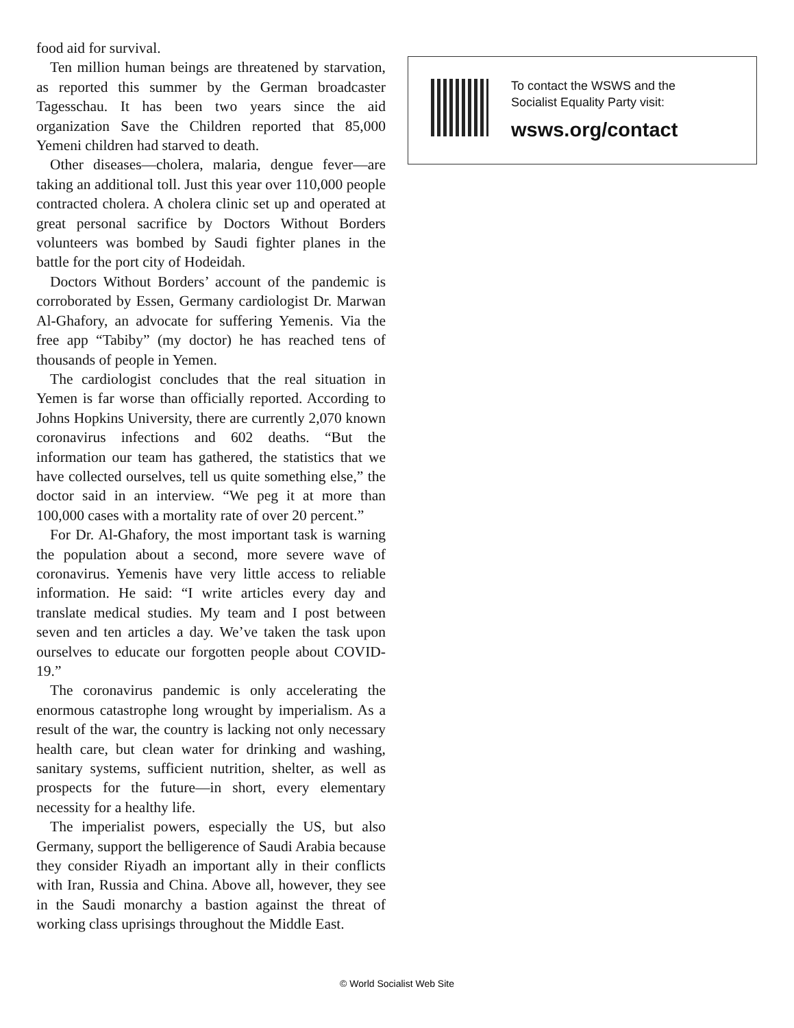food aid for survival.
Ten million human beings are threatened by starvation, as reported this summer by the German broadcaster Tagesschau. It has been two years since the aid organization Save the Children reported that 85,000 Yemeni children had starved to death.
Other diseases—cholera, malaria, dengue fever—are taking an additional toll. Just this year over 110,000 people contracted cholera. A cholera clinic set up and operated at great personal sacrifice by Doctors Without Borders volunteers was bombed by Saudi fighter planes in the battle for the port city of Hodeidah.
Doctors Without Borders’ account of the pandemic is corroborated by Essen, Germany cardiologist Dr. Marwan Al-Ghafory, an advocate for suffering Yemenis. Via the free app “Tabiby” (my doctor) he has reached tens of thousands of people in Yemen.
The cardiologist concludes that the real situation in Yemen is far worse than officially reported. According to Johns Hopkins University, there are currently 2,070 known coronavirus infections and 602 deaths. “But the information our team has gathered, the statistics that we have collected ourselves, tell us quite something else,” the doctor said in an interview. “We peg it at more than 100,000 cases with a mortality rate of over 20 percent.”
For Dr. Al-Ghafory, the most important task is warning the population about a second, more severe wave of coronavirus. Yemenis have very little access to reliable information. He said: “I write articles every day and translate medical studies. My team and I post between seven and ten articles a day. We’ve taken the task upon ourselves to educate our forgotten people about COVID-19.”
The coronavirus pandemic is only accelerating the enormous catastrophe long wrought by imperialism. As a result of the war, the country is lacking not only necessary health care, but clean water for drinking and washing, sanitary systems, sufficient nutrition, shelter, as well as prospects for the future—in short, every elementary necessity for a healthy life.
The imperialist powers, especially the US, but also Germany, support the belligerence of Saudi Arabia because they consider Riyadh an important ally in their conflicts with Iran, Russia and China. Above all, however, they see in the Saudi monarchy a bastion against the threat of working class uprisings throughout the Middle East.
To contact the WSWS and the
Socialist Equality Party visit:
wsws.org/contact
© World Socialist Web Site